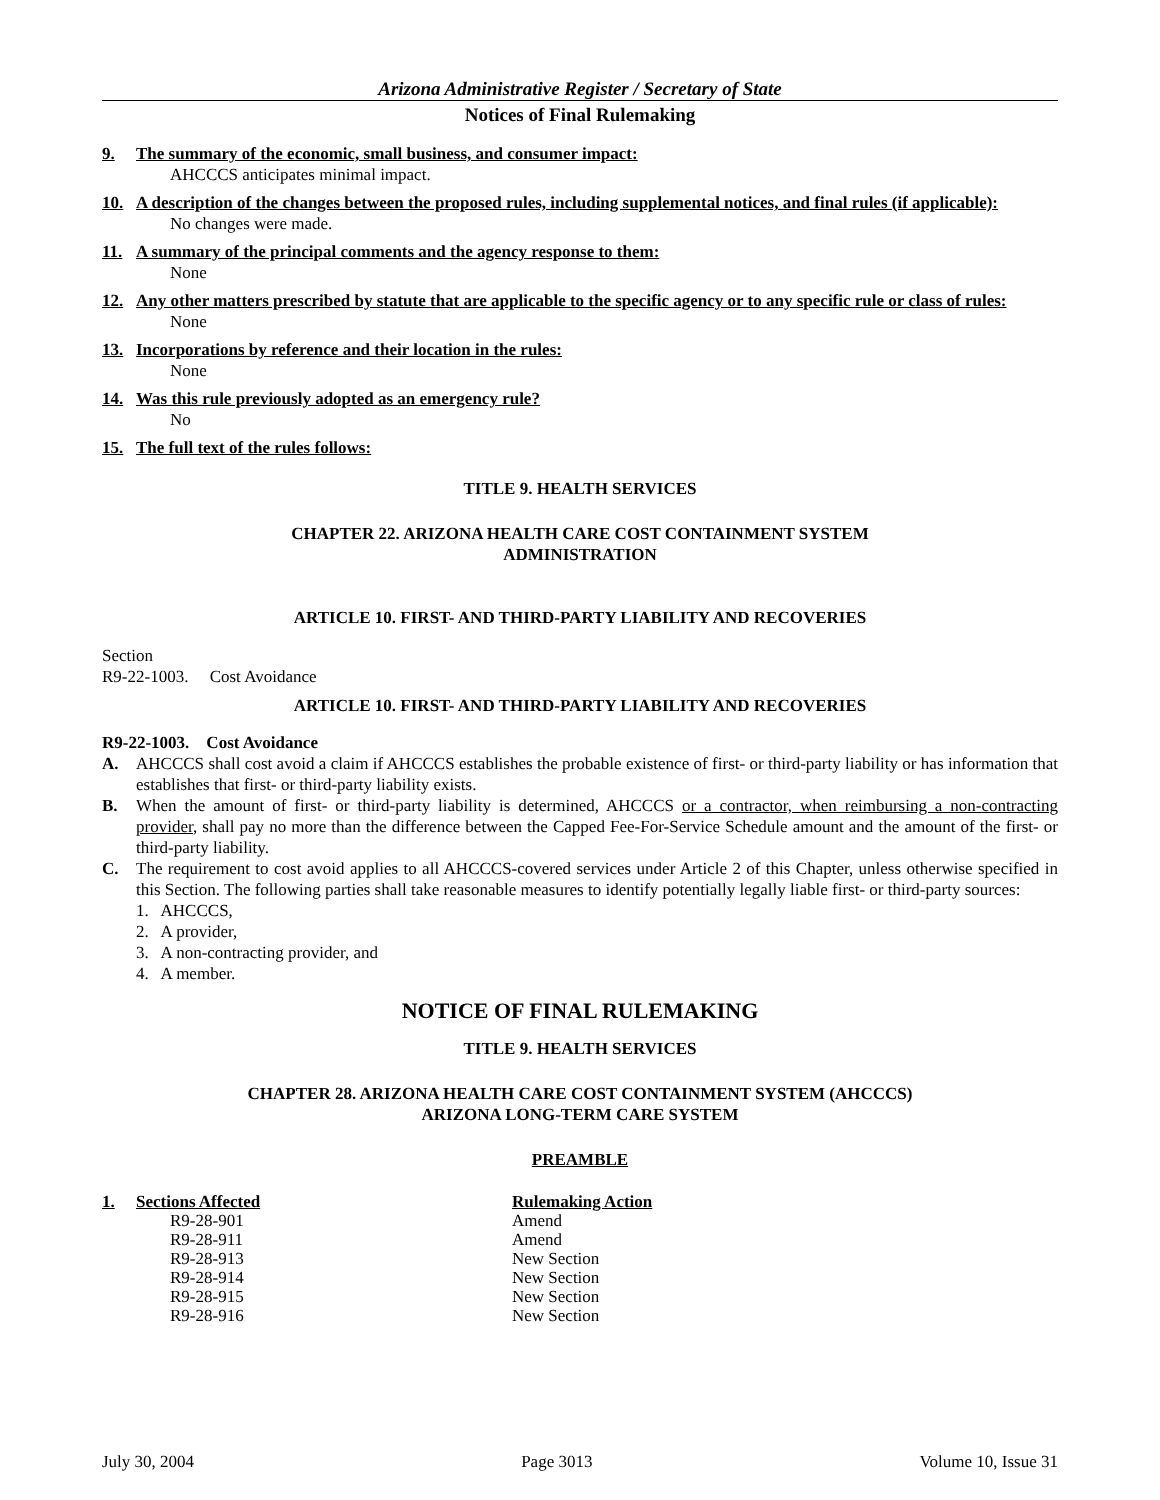Arizona Administrative Register / Secretary of State
Notices of Final Rulemaking
9. The summary of the economic, small business, and consumer impact:
AHCCCS anticipates minimal impact.
10. A description of the changes between the proposed rules, including supplemental notices, and final rules (if applicable):
No changes were made.
11. A summary of the principal comments and the agency response to them:
None
12. Any other matters prescribed by statute that are applicable to the specific agency or to any specific rule or class of rules:
None
13. Incorporations by reference and their location in the rules:
None
14. Was this rule previously adopted as an emergency rule?
No
15. The full text of the rules follows:
TITLE 9. HEALTH SERVICES
CHAPTER 22. ARIZONA HEALTH CARE COST CONTAINMENT SYSTEM
ADMINISTRATION
ARTICLE 10. FIRST- AND THIRD-PARTY LIABILITY AND RECOVERIES
Section
R9-22-1003. Cost Avoidance
ARTICLE 10. FIRST- AND THIRD-PARTY LIABILITY AND RECOVERIES
R9-22-1003. Cost Avoidance
A. AHCCCS shall cost avoid a claim if AHCCCS establishes the probable existence of first- or third-party liability or has information that establishes that first- or third-party liability exists.
B. When the amount of first- or third-party liability is determined, AHCCCS or a contractor, when reimbursing a non-contracting provider, shall pay no more than the difference between the Capped Fee-For-Service Schedule amount and the amount of the first- or third-party liability.
C. The requirement to cost avoid applies to all AHCCCS-covered services under Article 2 of this Chapter, unless otherwise specified in this Section. The following parties shall take reasonable measures to identify potentially legally liable first- or third-party sources:
1. AHCCCS,
2. A provider,
3. A non-contracting provider, and
4. A member.
NOTICE OF FINAL RULEMAKING
TITLE 9. HEALTH SERVICES
CHAPTER 28. ARIZONA HEALTH CARE COST CONTAINMENT SYSTEM (AHCCCS)
ARIZONA LONG-TERM CARE SYSTEM
PREAMBLE
1. Sections Affected
R9-28-901
R9-28-911
R9-28-913
R9-28-914
R9-28-915
R9-28-916
Rulemaking Action
Amend
Amend
New Section
New Section
New Section
New Section
July 30, 2004 Page 3013 Volume 10, Issue 31